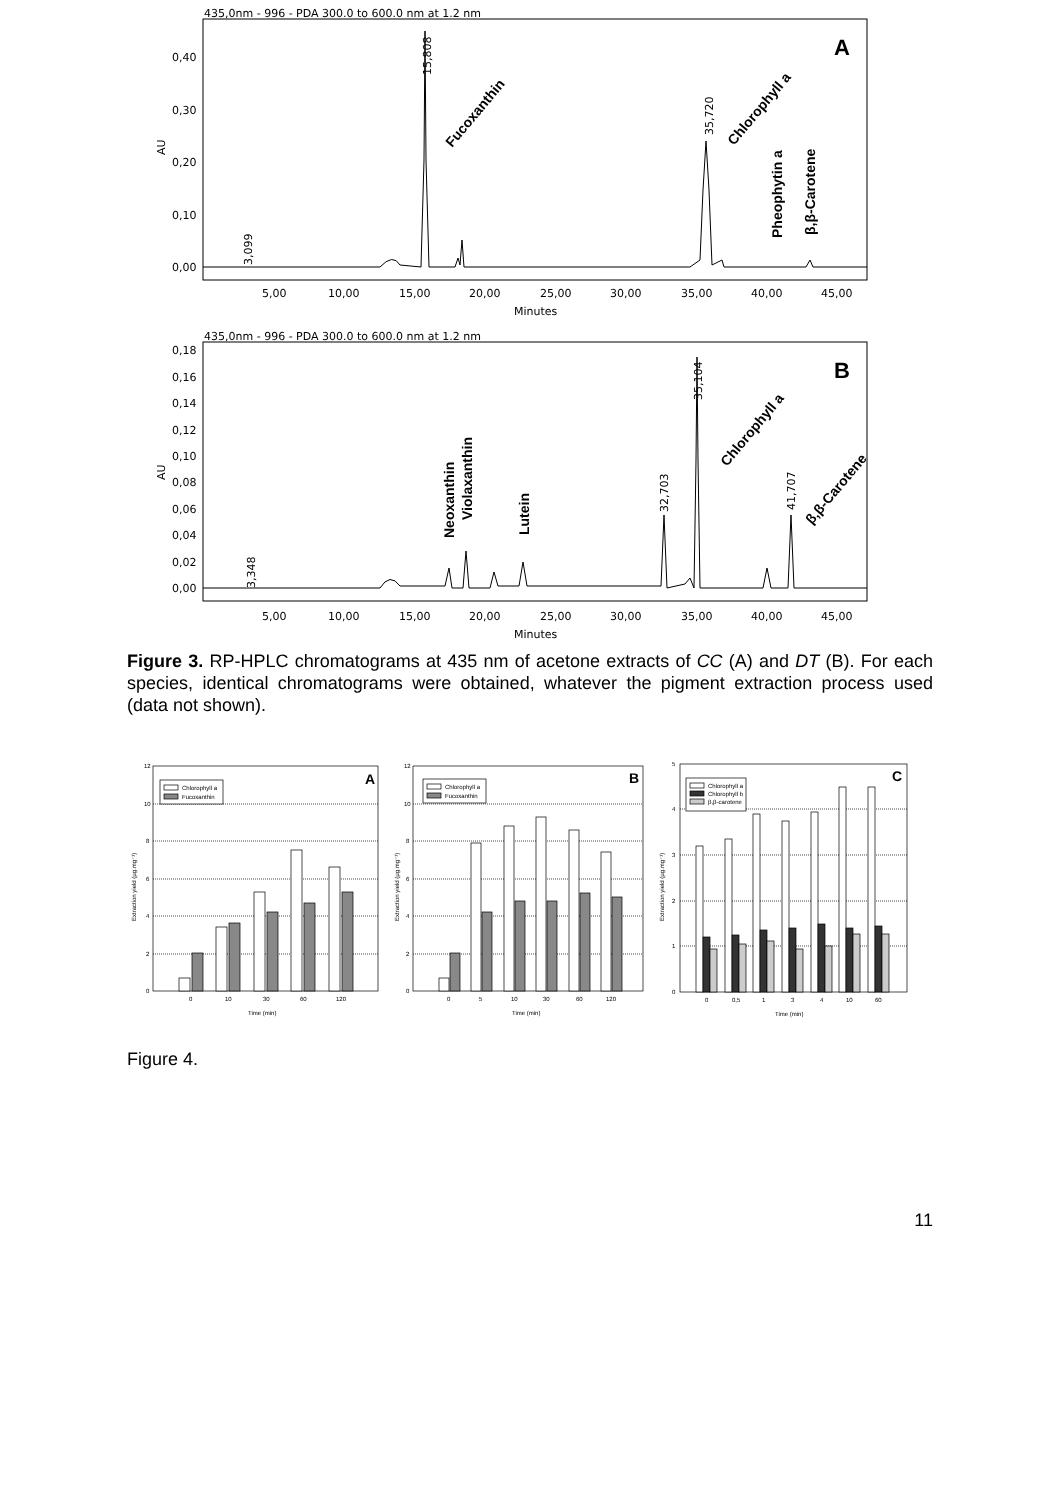435,0nm - 996 - PDA 300.0 to 600.0 nm at 1.2 nm
0,40
0,30
0,20
0,10
0,00
5,00
10,00
15,00
20,00
25,00
30,00
35,00
40,00
45,00
Minutes
AU
3,099
15,808
35,720
435,0nm - 996 - PDA 300.0 to 600.0 nm at 1.2 nm
0,18
0,16
0,14
0,12
0,10
0,08
0,06
0,04
0,02
0,00
5,00
10,00
15,00
20,00
25,00
30,00
35,00
40,00
45,00
Minutes
AU
3,348
32,703
35,104
41,707
A
B
Fucoxanthin
Chlorophyll a
Pheophytin a
β,β-Carotene
Neoxanthin
Violaxanthin
Lutein
Chlorophyll a
β,β-Carotene
Figure 3. RP-HPLC chromatograms at 435 nm of acetone extracts of CC (A) and DT (B). For each species, identical chromatograms were obtained, whatever the pigment extraction process used (data not shown).
Chlorophyll a
Fucoxanthin
Chlorophyll a
Fucoxanthin
Chlorophyll a
Chlorophyll b
β,β-carotene
12
10
8
6
4
2
0
12
10
8
6
4
2
0
5
4
3
2
1
0
0
10
30
60
120
0
5
10
30
60
120
0
0,5
1
3
4
10
60
Time (min)
Time (min)
Time (min)
Extraction yield (µg.mg⁻¹)
Extraction yield (µg.mg⁻¹)
Extraction yield (µg.mg⁻¹)
A
B
C
Figure 4.
11